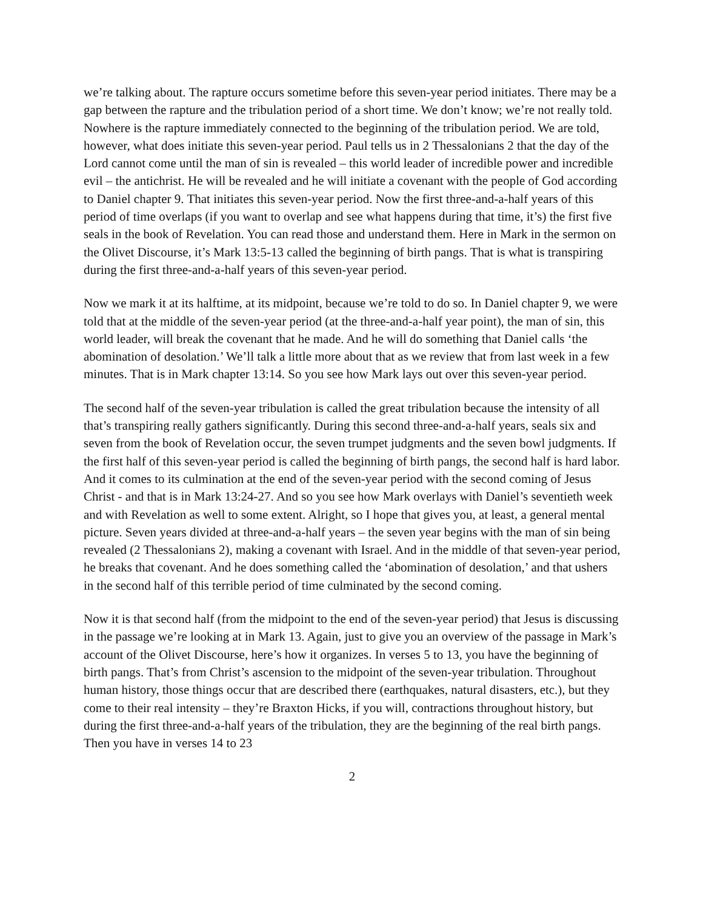we’re talking about. The rapture occurs sometime before this seven-year period initiates. There may be a gap between the rapture and the tribulation period of a short time. We don’t know; we’re not really told. Nowhere is the rapture immediately connected to the beginning of the tribulation period. We are told, however, what does initiate this seven-year period. Paul tells us in 2 Thessalonians 2 that the day of the Lord cannot come until the man of sin is revealed – this world leader of incredible power and incredible evil – the antichrist. He will be revealed and he will initiate a covenant with the people of God according to Daniel chapter 9. That initiates this seven-year period. Now the first three-and-a-half years of this period of time overlaps (if you want to overlap and see what happens during that time, it’s) the first five seals in the book of Revelation. You can read those and understand them. Here in Mark in the sermon on the Olivet Discourse, it’s Mark 13:5-13 called the beginning of birth pangs. That is what is transpiring during the first three-and-a-half years of this seven-year period.
Now we mark it at its halftime, at its midpoint, because we’re told to do so. In Daniel chapter 9, we were told that at the middle of the seven-year period (at the three-and-a-half year point), the man of sin, this world leader, will break the covenant that he made. And he will do something that Daniel calls ‘the abomination of desolation.’ We’ll talk a little more about that as we review that from last week in a few minutes. That is in Mark chapter 13:14. So you see how Mark lays out over this seven-year period.
The second half of the seven-year tribulation is called the great tribulation because the intensity of all that’s transpiring really gathers significantly. During this second three-and-a-half years, seals six and seven from the book of Revelation occur, the seven trumpet judgments and the seven bowl judgments. If the first half of this seven-year period is called the beginning of birth pangs, the second half is hard labor. And it comes to its culmination at the end of the seven-year period with the second coming of Jesus Christ - and that is in Mark 13:24-27. And so you see how Mark overlays with Daniel’s seventieth week and with Revelation as well to some extent. Alright, so I hope that gives you, at least, a general mental picture. Seven years divided at three-and-a-half years – the seven year begins with the man of sin being revealed (2 Thessalonians 2), making a covenant with Israel. And in the middle of that seven-year period, he breaks that covenant. And he does something called the ‘abomination of desolation,’ and that ushers in the second half of this terrible period of time culminated by the second coming.
Now it is that second half (from the midpoint to the end of the seven-year period) that Jesus is discussing in the passage we’re looking at in Mark 13. Again, just to give you an overview of the passage in Mark’s account of the Olivet Discourse, here’s how it organizes. In verses 5 to 13, you have the beginning of birth pangs. That’s from Christ’s ascension to the midpoint of the seven-year tribulation. Throughout human history, those things occur that are described there (earthquakes, natural disasters, etc.), but they come to their real intensity – they’re Braxton Hicks, if you will, contractions throughout history, but during the first three-and-a-half years of the tribulation, they are the beginning of the real birth pangs. Then you have in verses 14 to 23
2